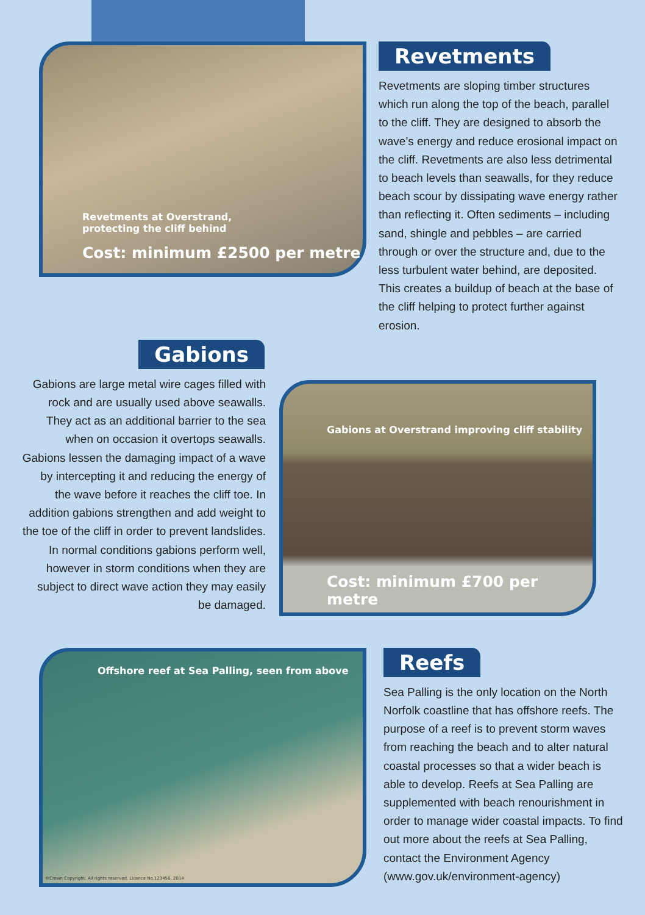Revetments at Overstrand,
protecting the cliff behind
Cost: minimum £2500 per metre
Revetments
Revetments are sloping timber structures which run along the top of the beach, parallel to the cliff. They are designed to absorb the wave’s energy and reduce erosional impact on the cliff. Revetments are also less detrimental to beach levels than seawalls, for they reduce beach scour by dissipating wave energy rather than reflecting it. Often sediments – including sand, shingle and pebbles – are carried through or over the structure and, due to the less turbulent water behind, are deposited. This creates a buildup of beach at the base of the cliff helping to protect further against erosion.
Gabions
Gabions are large metal wire cages filled with rock and are usually used above seawalls. They act as an additional barrier to the sea when on occasion it overtops seawalls. Gabions lessen the damaging impact of a wave by intercepting it and reducing the energy of the wave before it reaches the cliff toe. In addition gabions strengthen and add weight to the toe of the cliff in order to prevent landslides. In normal conditions gabions perform well, however in storm conditions when they are subject to direct wave action they may easily be damaged.
Gabions at Overstrand improving cliff stability
Cost: minimum £700 per metre
Offshore reef at Sea Palling, seen from above
©Crown Copyright. All rights reserved. Licence No.123456. 2014
Reefs
Sea Palling is the only location on the North Norfolk coastline that has offshore reefs. The purpose of a reef is to prevent storm waves from reaching the beach and to alter natural coastal processes so that a wider beach is able to develop. Reefs at Sea Palling are supplemented with beach renourishment in order to manage wider coastal impacts. To find out more about the reefs at Sea Palling, contact the Environment Agency (www.gov.uk/environment-agency)